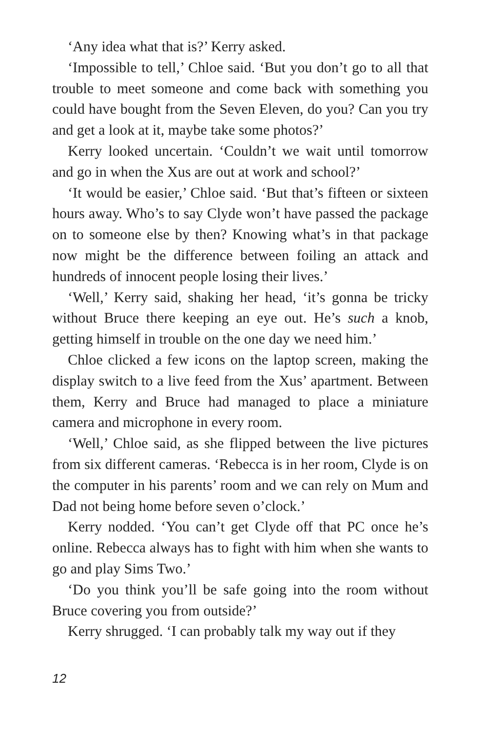‘Any idea what that is?’ Kerry asked.
‘Impossible to tell,’ Chloe said. ‘But you don’t go to all that trouble to meet someone and come back with something you could have bought from the Seven Eleven, do you? Can you try and get a look at it, maybe take some photos?’
Kerry looked uncertain. ‘Couldn’t we wait until tomorrow and go in when the Xus are out at work and school?’
‘It would be easier,’ Chloe said. ‘But that’s fifteen or sixteen hours away. Who’s to say Clyde won’t have passed the package on to someone else by then? Knowing what’s in that package now might be the difference between foiling an attack and hundreds of innocent people losing their lives.’
‘Well,’ Kerry said, shaking her head, ‘it’s gonna be tricky without Bruce there keeping an eye out. He’s such a knob, getting himself in trouble on the one day we need him.’
Chloe clicked a few icons on the laptop screen, making the display switch to a live feed from the Xus’ apartment. Between them, Kerry and Bruce had managed to place a miniature camera and microphone in every room.
‘Well,’ Chloe said, as she flipped between the live pictures from six different cameras. ‘Rebecca is in her room, Clyde is on the computer in his parents’ room and we can rely on Mum and Dad not being home before seven o’clock.’
Kerry nodded. ‘You can’t get Clyde off that PC once he’s online. Rebecca always has to fight with him when she wants to go and play Sims Two.’
‘Do you think you’ll be safe going into the room without Bruce covering you from outside?’
Kerry shrugged. ‘I can probably talk my way out if they
12